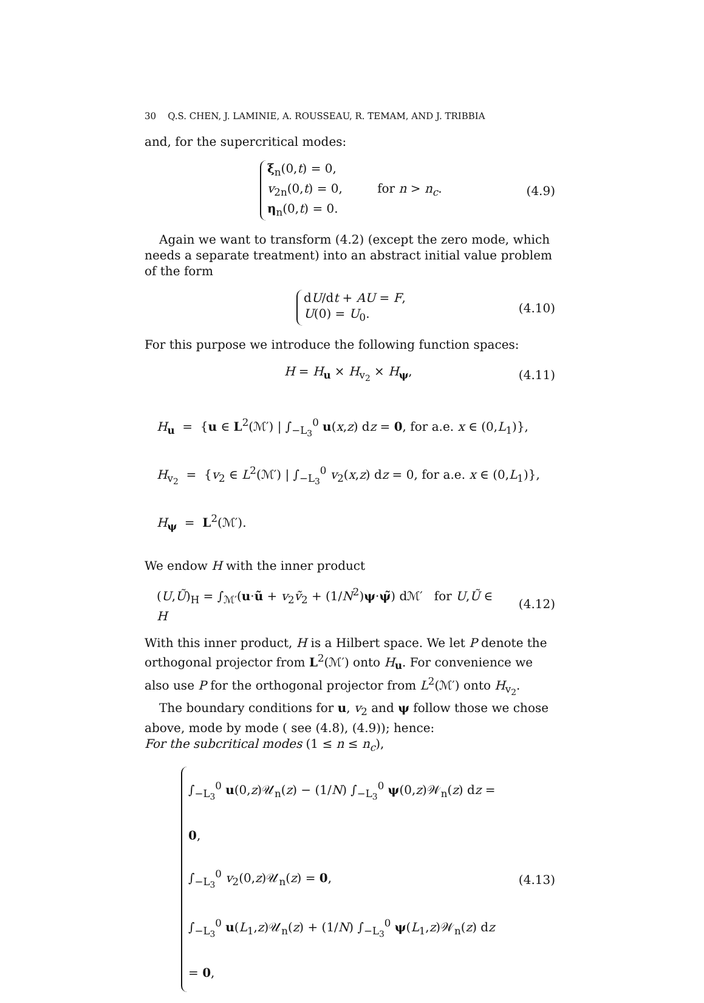30 Q.S. CHEN, J. LAMINIE, A. ROUSSEAU, R. TEMAM, AND J. TRIBBIA
and, for the supercritical modes:
ξ<sub>n</sub>(0,t) = 0,
v<sub>2n</sub>(0,t) = 0, for n > n<sub>c</sub>.
η<sub>n</sub>(0,t) = 0.
(4.9)
Again we want to transform (4.2) (except the zero mode, which needs a separate treatment) into an abstract initial value problem of the form
dU/dt + AU = F,
U(0) = U<sub>0</sub>.
(4.10)
For this purpose we introduce the following function spaces:
H = H<sub>u</sub> × H<sub>v<sub>2</sub></sub> × H<sub>ψ</sub>, (4.11)
H<sub>u</sub> = {u ∈ L<sup>2</sup>(ℳ′) | ∫<sub>−L<sub>3</sub></sub><sup>0</sup> u(x,z) dz = 0, for a.e. x ∈ (0,L<sub>1</sub>)},
H<sub>v<sub>2</sub></sub> = {v<sub>2</sub> ∈ L<sup>2</sup>(ℳ′) | ∫<sub>−L<sub>3</sub></sub><sup>0</sup> v<sub>2</sub>(x,z) dz = 0, for a.e. x ∈ (0,L<sub>1</sub>)},
H<sub>ψ</sub> = L<sup>2</sup>(ℳ′).
We endow H with the inner product
(U,Ũ)<sub>H</sub> = ∫<sub>ℳ′</sub>(u·ũ + v<sub>2</sub>ṽ<sub>2</sub> + (1/N<sup>2</sup>)ψ·ψ̃) dℳ′ for U,Ũ ∈ H
(4.12)
With this inner product, H is a Hilbert space. We let P denote the orthogonal projector from L<sup>2</sup>(ℳ′) onto H<sub>u</sub>. For convenience we also use P for the orthogonal projector from L<sup>2</sup>(ℳ′) onto H<sub>v<sub>2</sub></sub>.
The boundary conditions for u, v<sub>2</sub> and ψ follow those we chose above, mode by mode ( see (4.8), (4.9)); hence:
For the subcritical modes (1 ≤ n ≤ n<sub>c</sub>),
∫<sub>−L<sub>3</sub></sub><sup>0</sup> u(0,z)𝒰<sub>n</sub>(z) − (1/N) ∫<sub>−L<sub>3</sub></sub><sup>0</sup> ψ(0,z)𝒲<sub>n</sub>(z) dz = 0,
∫<sub>−L<sub>3</sub></sub><sup>0</sup> v<sub>2</sub>(0,z)𝒰<sub>n</sub>(z) = 0,
∫<sub>−L<sub>3</sub></sub><sup>0</sup> u(L<sub>1</sub>,z)𝒰<sub>n</sub>(z) + (1/N) ∫<sub>−L<sub>3</sub></sub><sup>0</sup> ψ(L<sub>1</sub>,z)𝒲<sub>n</sub>(z) dz = 0,
(4.13)